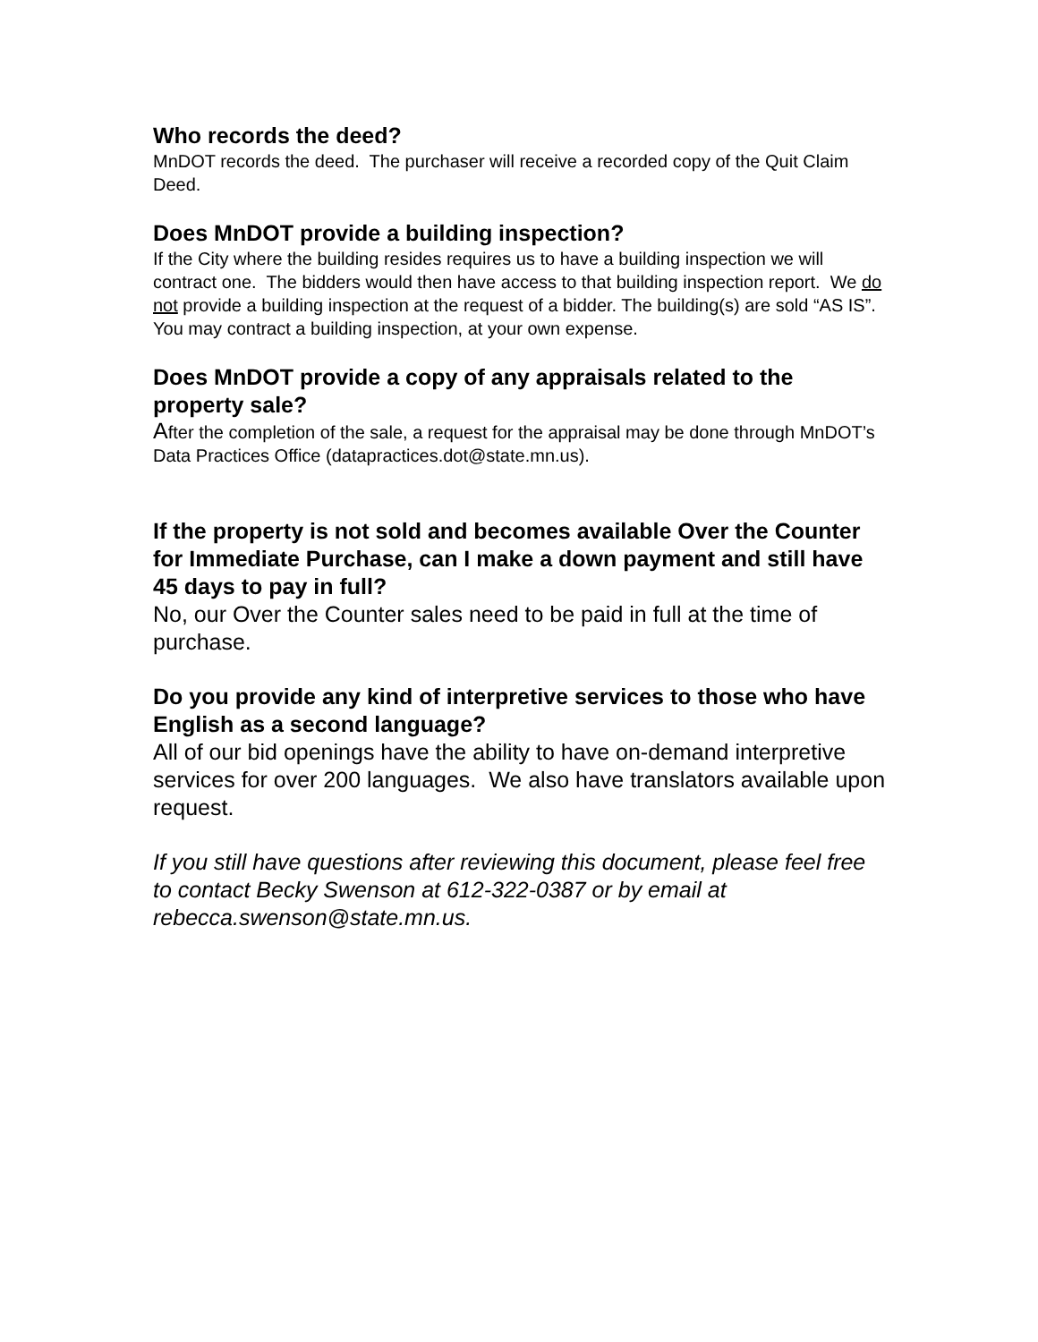Who records the deed?
MnDOT records the deed. The purchaser will receive a recorded copy of the Quit Claim Deed.
Does MnDOT provide a building inspection?
If the City where the building resides requires us to have a building inspection we will contract one. The bidders would then have access to that building inspection report. We do not provide a building inspection at the request of a bidder. The building(s) are sold “AS IS”. You may contract a building inspection, at your own expense.
Does MnDOT provide a copy of any appraisals related to the property sale?
After the completion of the sale, a request for the appraisal may be done through MnDOT’s Data Practices Office (datapractices.dot@state.mn.us).
If the property is not sold and becomes available Over the Counter for Immediate Purchase, can I make a down payment and still have 45 days to pay in full?
No, our Over the Counter sales need to be paid in full at the time of purchase.
Do you provide any kind of interpretive services to those who have English as a second language?
All of our bid openings have the ability to have on-demand interpretive services for over 200 languages. We also have translators available upon request.
If you still have questions after reviewing this document, please feel free to contact Becky Swenson at 612-322-0387 or by email at rebecca.swenson@state.mn.us.